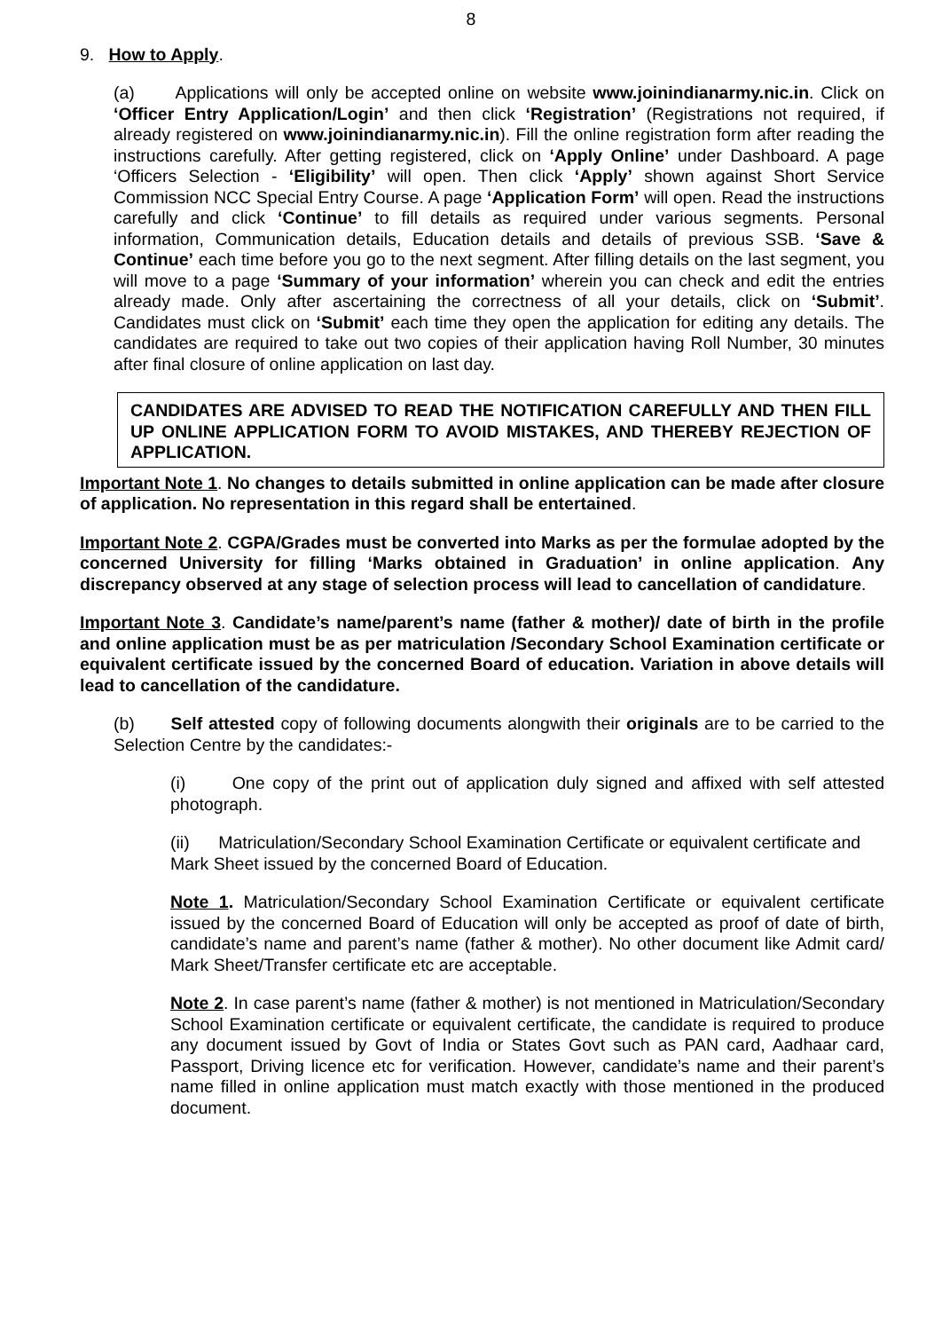8
9. How to Apply.
(a) Applications will only be accepted online on website www.joinindianarmy.nic.in. Click on ‘Officer Entry Application/Login’ and then click ‘Registration’ (Registrations not required, if already registered on www.joinindianarmy.nic.in). Fill the online registration form after reading the instructions carefully. After getting registered, click on ‘Apply Online’ under Dashboard. A page ‘Officers Selection - ‘Eligibility’ will open. Then click ‘Apply’ shown against Short Service Commission NCC Special Entry Course. A page ‘Application Form’ will open. Read the instructions carefully and click ‘Continue’ to fill details as required under various segments. Personal information, Communication details, Education details and details of previous SSB. ‘Save & Continue’ each time before you go to the next segment. After filling details on the last segment, you will move to a page ‘Summary of your information’ wherein you can check and edit the entries already made. Only after ascertaining the correctness of all your details, click on ‘Submit’. Candidates must click on ‘Submit’ each time they open the application for editing any details. The candidates are required to take out two copies of their application having Roll Number, 30 minutes after final closure of online application on last day.
CANDIDATES ARE ADVISED TO READ THE NOTIFICATION CAREFULLY AND THEN FILL UP ONLINE APPLICATION FORM TO AVOID MISTAKES, AND THEREBY REJECTION OF APPLICATION.
Important Note 1. No changes to details submitted in online application can be made after closure of application. No representation in this regard shall be entertained.
Important Note 2. CGPA/Grades must be converted into Marks as per the formulae adopted by the concerned University for filling ‘Marks obtained in Graduation’ in online application. Any discrepancy observed at any stage of selection process will lead to cancellation of candidature.
Important Note 3. Candidate’s name/parent’s name (father & mother)/ date of birth in the profile and online application must be as per matriculation /Secondary School Examination certificate or equivalent certificate issued by the concerned Board of education. Variation in above details will lead to cancellation of the candidature.
(b) Self attested copy of following documents alongwith their originals are to be carried to the Selection Centre by the candidates:-
(i) One copy of the print out of application duly signed and affixed with self attested photograph.
(ii) Matriculation/Secondary School Examination Certificate or equivalent certificate and Mark Sheet issued by the concerned Board of Education.
Note 1. Matriculation/Secondary School Examination Certificate or equivalent certificate issued by the concerned Board of Education will only be accepted as proof of date of birth, candidate’s name and parent’s name (father & mother). No other document like Admit card/ Mark Sheet/Transfer certificate etc are acceptable.
Note 2. In case parent’s name (father & mother) is not mentioned in Matriculation/Secondary School Examination certificate or equivalent certificate, the candidate is required to produce any document issued by Govt of India or States Govt such as PAN card, Aadhaar card, Passport, Driving licence etc for verification. However, candidate’s name and their parent’s name filled in online application must match exactly with those mentioned in the produced document.